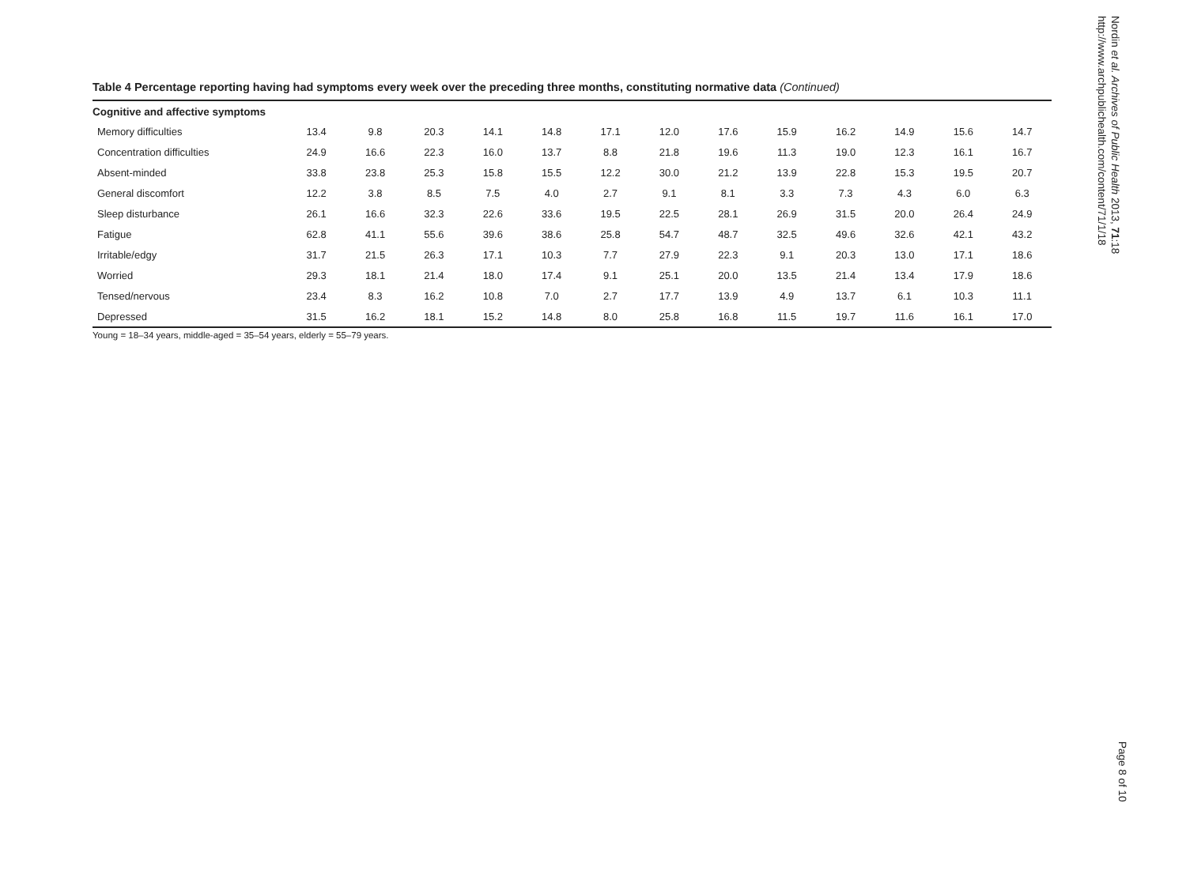Table 4 Percentage reporting having had symptoms every week over the preceding three months, constituting normative data (Continued)
| Cognitive and affective symptoms | | | | | | | | | | | | | |
| --- | --- | --- | --- | --- | --- | --- | --- | --- | --- | --- | --- | --- | --- |
| Memory difficulties | 13.4 | 9.8 | 20.3 | 14.1 | 14.8 | 17.1 | 12.0 | 17.6 | 15.9 | 16.2 | 14.9 | 15.6 | 14.7 |
| Concentration difficulties | 24.9 | 16.6 | 22.3 | 16.0 | 13.7 | 8.8 | 21.8 | 19.6 | 11.3 | 19.0 | 12.3 | 16.1 | 16.7 |
| Absent-minded | 33.8 | 23.8 | 25.3 | 15.8 | 15.5 | 12.2 | 30.0 | 21.2 | 13.9 | 22.8 | 15.3 | 19.5 | 20.7 |
| General discomfort | 12.2 | 3.8 | 8.5 | 7.5 | 4.0 | 2.7 | 9.1 | 8.1 | 3.3 | 7.3 | 4.3 | 6.0 | 6.3 |
| Sleep disturbance | 26.1 | 16.6 | 32.3 | 22.6 | 33.6 | 19.5 | 22.5 | 28.1 | 26.9 | 31.5 | 20.0 | 26.4 | 24.9 |
| Fatigue | 62.8 | 41.1 | 55.6 | 39.6 | 38.6 | 25.8 | 54.7 | 48.7 | 32.5 | 49.6 | 32.6 | 42.1 | 43.2 |
| Irritable/edgy | 31.7 | 21.5 | 26.3 | 17.1 | 10.3 | 7.7 | 27.9 | 22.3 | 9.1 | 20.3 | 13.0 | 17.1 | 18.6 |
| Worried | 29.3 | 18.1 | 21.4 | 18.0 | 17.4 | 9.1 | 25.1 | 20.0 | 13.5 | 21.4 | 13.4 | 17.9 | 18.6 |
| Tensed/nervous | 23.4 | 8.3 | 16.2 | 10.8 | 7.0 | 2.7 | 17.7 | 13.9 | 4.9 | 13.7 | 6.1 | 10.3 | 11.1 |
| Depressed | 31.5 | 16.2 | 18.1 | 15.2 | 14.8 | 8.0 | 25.8 | 16.8 | 11.5 | 19.7 | 11.6 | 16.1 | 17.0 |
Young = 18–34 years, middle-aged = 35–54 years, elderly = 55–79 years.
Nordin et al. Archives of Public Health 2013, 71:18
http://www.archpublichealth.com/content/71/1/18
Page 8 of 10